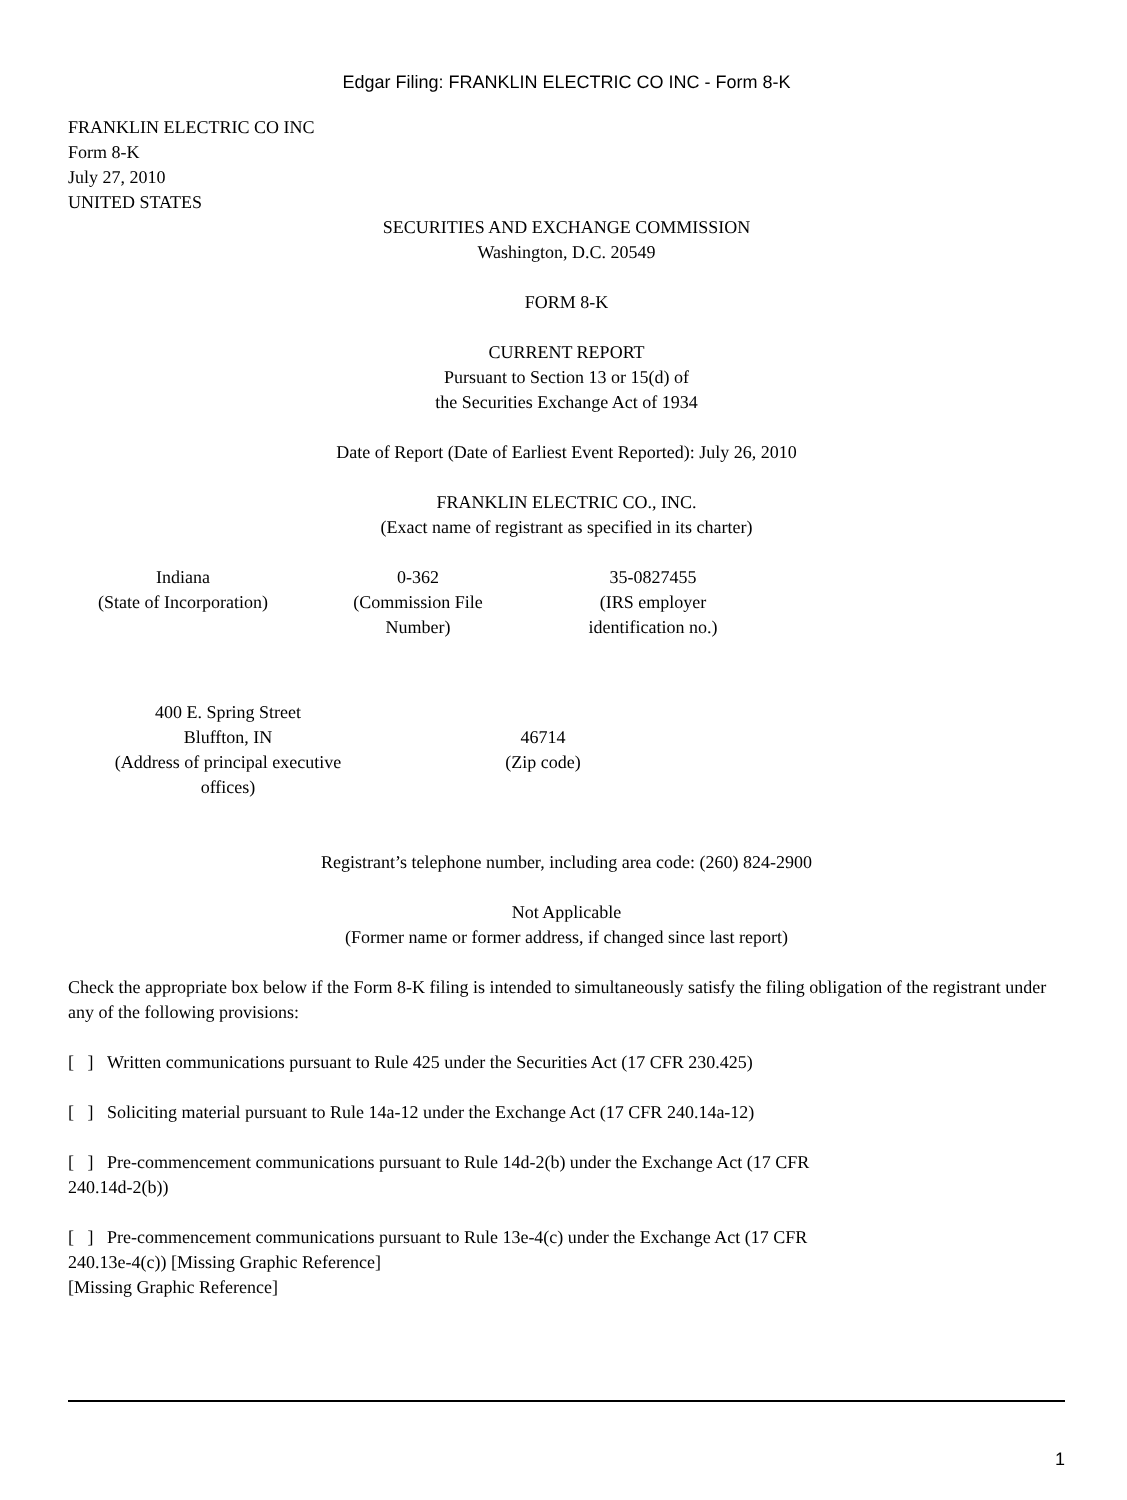Edgar Filing: FRANKLIN ELECTRIC CO INC - Form 8-K
FRANKLIN ELECTRIC CO INC
Form 8-K
July 27, 2010
UNITED STATES
SECURITIES AND EXCHANGE COMMISSION
Washington, D.C. 20549
FORM 8-K
CURRENT REPORT
Pursuant to Section 13 or 15(d) of
the Securities Exchange Act of 1934
Date of Report (Date of Earliest Event Reported): July 26, 2010
FRANKLIN ELECTRIC CO., INC.
(Exact name of registrant as specified in its charter)
| Indiana (State of Incorporation) | 0-362 (Commission File Number) | 35-0827455 (IRS employer identification no.) |
| 400 E. Spring Street Bluffton, IN (Address of principal executive offices) | 46714 (Zip code) |
Registrant’s telephone number, including area code: (260) 824-2900
Not Applicable
(Former name or former address, if changed since last report)
Check the appropriate box below if the Form 8-K filing is intended to simultaneously satisfy the filing obligation of the registrant under any of the following provisions:
[ ] Written communications pursuant to Rule 425 under the Securities Act (17 CFR 230.425)
[ ] Soliciting material pursuant to Rule 14a-12 under the Exchange Act (17 CFR 240.14a-12)
[ ] Pre-commencement communications pursuant to Rule 14d-2(b) under the Exchange Act (17 CFR
240.14d-2(b))
[ ] Pre-commencement communications pursuant to Rule 13e-4(c) under the Exchange Act (17 CFR
240.13e-4(c)) [Missing Graphic Reference]
[Missing Graphic Reference]
1